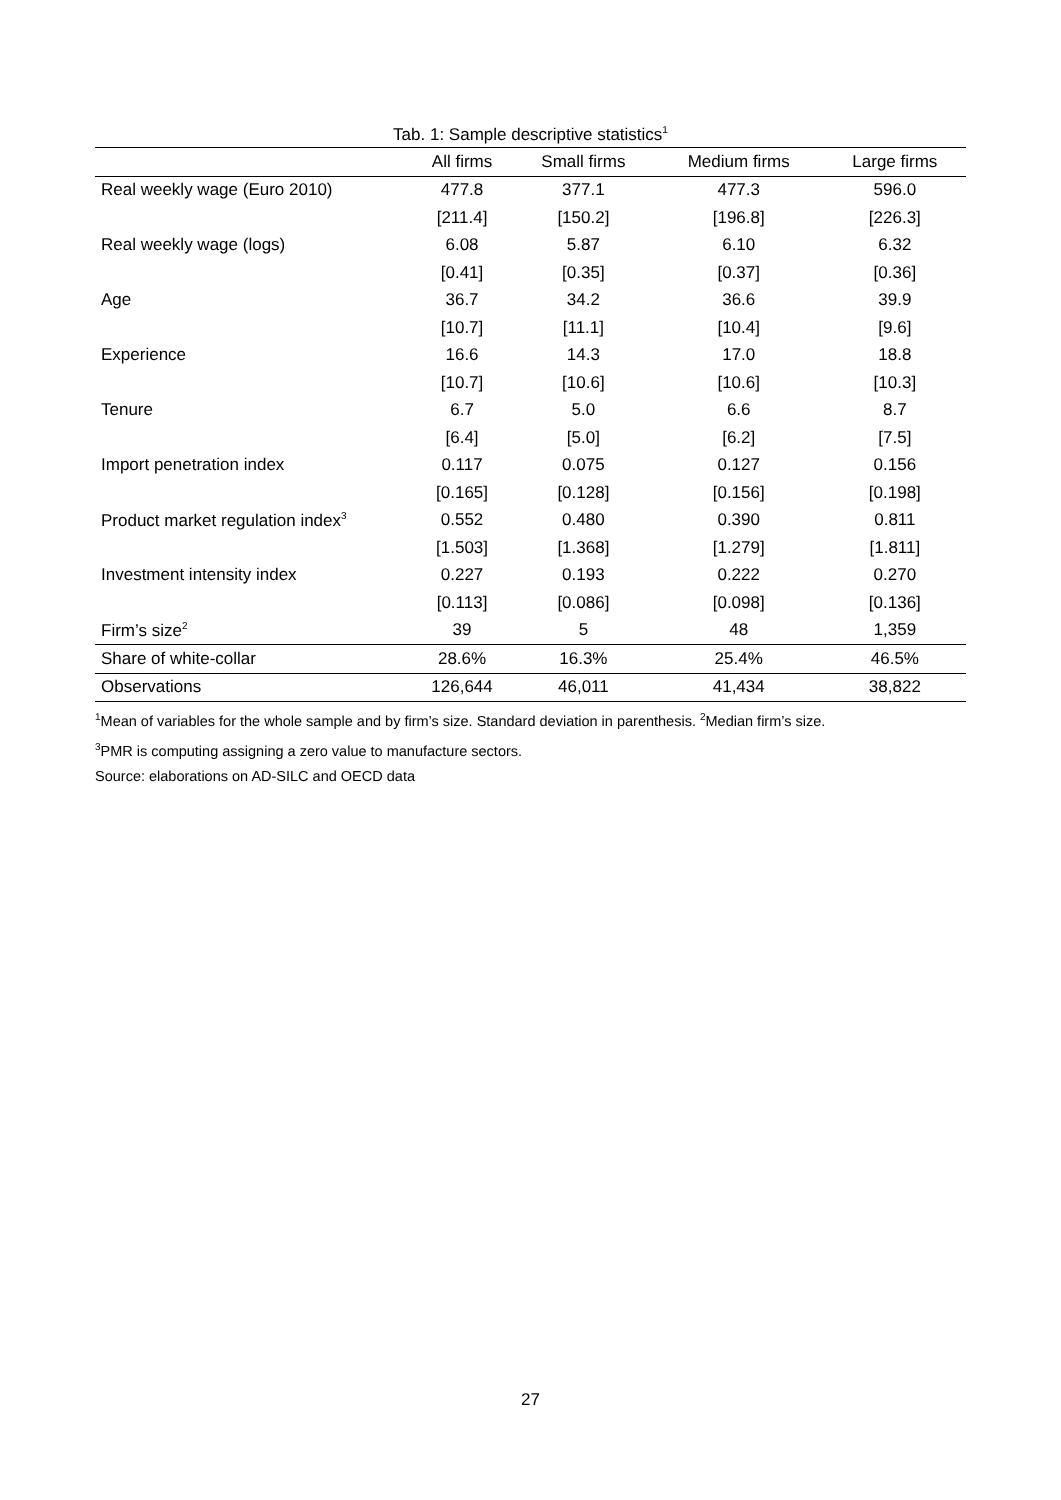Tab. 1: Sample descriptive statistics<sup>1</sup>
| | All firms | Small firms | Medium firms | Large firms |
| --- | --- | --- | --- | --- |
| Real weekly wage (Euro 2010) | 477.8 | 377.1 | 477.3 | 596.0 |
| | [211.4] | [150.2] | [196.8] | [226.3] |
| Real weekly wage (logs) | 6.08 | 5.87 | 6.10 | 6.32 |
| | [0.41] | [0.35] | [0.37] | [0.36] |
| Age | 36.7 | 34.2 | 36.6 | 39.9 |
| | [10.7] | [11.1] | [10.4] | [9.6] |
| Experience | 16.6 | 14.3 | 17.0 | 18.8 |
| | [10.7] | [10.6] | [10.6] | [10.3] |
| Tenure | 6.7 | 5.0 | 6.6 | 8.7 |
| | [6.4] | [5.0] | [6.2] | [7.5] |
| Import penetration index | 0.117 | 0.075 | 0.127 | 0.156 |
| | [0.165] | [0.128] | [0.156] | [0.198] |
| Product market regulation index<sup>3</sup> | 0.552 | 0.480 | 0.390 | 0.811 |
| | [1.503] | [1.368] | [1.279] | [1.811] |
| Investment intensity index | 0.227 | 0.193 | 0.222 | 0.270 |
| | [0.113] | [0.086] | [0.098] | [0.136] |
| Firm’s size<sup>2</sup> | 39 | 5 | 48 | 1,359 |
| Share of white-collar | 28.6% | 16.3% | 25.4% | 46.5% |
| Observations | 126,644 | 46,011 | 41,434 | 38,822 |
<sup>1</sup> Mean of variables for the whole sample and by firm’s size. Standard deviation in parenthesis. <sup>2</sup>Median firm’s size.
<sup>3</sup> PMR is computing assigning a zero value to manufacture sectors.
Source: elaborations on AD-SILC and OECD data
27